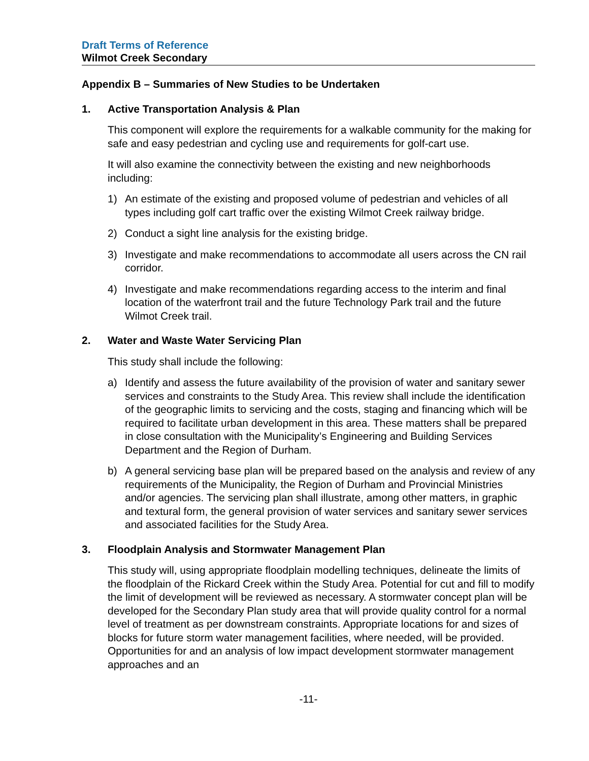Draft Terms of Reference
Wilmot Creek Secondary
Appendix B – Summaries of New Studies to be Undertaken
1. Active Transportation Analysis & Plan
This component will explore the requirements for a walkable community for the making for safe and easy pedestrian and cycling use and requirements for golf-cart use.
It will also examine the connectivity between the existing and new neighborhoods including:
1) An estimate of the existing and proposed volume of pedestrian and vehicles of all types including golf cart traffic over the existing Wilmot Creek railway bridge.
2) Conduct a sight line analysis for the existing bridge.
3) Investigate and make recommendations to accommodate all users across the CN rail corridor.
4) Investigate and make recommendations regarding access to the interim and final location of the waterfront trail and the future Technology Park trail and the future Wilmot Creek trail.
2. Water and Waste Water Servicing Plan
This study shall include the following:
a) Identify and assess the future availability of the provision of water and sanitary sewer services and constraints to the Study Area. This review shall include the identification of the geographic limits to servicing and the costs, staging and financing which will be required to facilitate urban development in this area. These matters shall be prepared in close consultation with the Municipality’s Engineering and Building Services Department and the Region of Durham.
b) A general servicing base plan will be prepared based on the analysis and review of any requirements of the Municipality, the Region of Durham and Provincial Ministries and/or agencies. The servicing plan shall illustrate, among other matters, in graphic and textural form, the general provision of water services and sanitary sewer services and associated facilities for the Study Area.
3. Floodplain Analysis and Stormwater Management Plan
This study will, using appropriate floodplain modelling techniques, delineate the limits of the floodplain of the Rickard Creek within the Study Area. Potential for cut and fill to modify the limit of development will be reviewed as necessary. A stormwater concept plan will be developed for the Secondary Plan study area that will provide quality control for a normal level of treatment as per downstream constraints. Appropriate locations for and sizes of blocks for future storm water management facilities, where needed, will be provided. Opportunities for and an analysis of low impact development stormwater management approaches and an
-11-